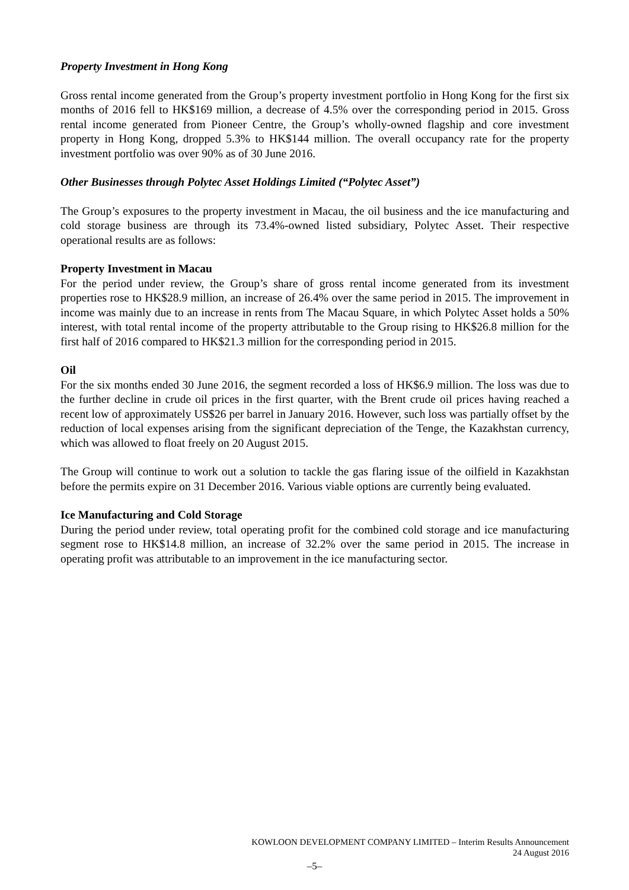Property Investment in Hong Kong
Gross rental income generated from the Group’s property investment portfolio in Hong Kong for the first six months of 2016 fell to HK$169 million, a decrease of 4.5% over the corresponding period in 2015. Gross rental income generated from Pioneer Centre, the Group’s wholly-owned flagship and core investment property in Hong Kong, dropped 5.3% to HK$144 million. The overall occupancy rate for the property investment portfolio was over 90% as of 30 June 2016.
Other Businesses through Polytec Asset Holdings Limited (“Polytec Asset”)
The Group’s exposures to the property investment in Macau, the oil business and the ice manufacturing and cold storage business are through its 73.4%-owned listed subsidiary, Polytec Asset. Their respective operational results are as follows:
Property Investment in Macau
For the period under review, the Group’s share of gross rental income generated from its investment properties rose to HK$28.9 million, an increase of 26.4% over the same period in 2015. The improvement in income was mainly due to an increase in rents from The Macau Square, in which Polytec Asset holds a 50% interest, with total rental income of the property attributable to the Group rising to HK$26.8 million for the first half of 2016 compared to HK$21.3 million for the corresponding period in 2015.
Oil
For the six months ended 30 June 2016, the segment recorded a loss of HK$6.9 million. The loss was due to the further decline in crude oil prices in the first quarter, with the Brent crude oil prices having reached a recent low of approximately US$26 per barrel in January 2016. However, such loss was partially offset by the reduction of local expenses arising from the significant depreciation of the Tenge, the Kazakhstan currency, which was allowed to float freely on 20 August 2015.
The Group will continue to work out a solution to tackle the gas flaring issue of the oilfield in Kazakhstan before the permits expire on 31 December 2016. Various viable options are currently being evaluated.
Ice Manufacturing and Cold Storage
During the period under review, total operating profit for the combined cold storage and ice manufacturing segment rose to HK$14.8 million, an increase of 32.2% over the same period in 2015. The increase in operating profit was attributable to an improvement in the ice manufacturing sector.
KOWLOON DEVELOPMENT COMPANY LIMITED – Interim Results Announcement
24 August 2016
–5–